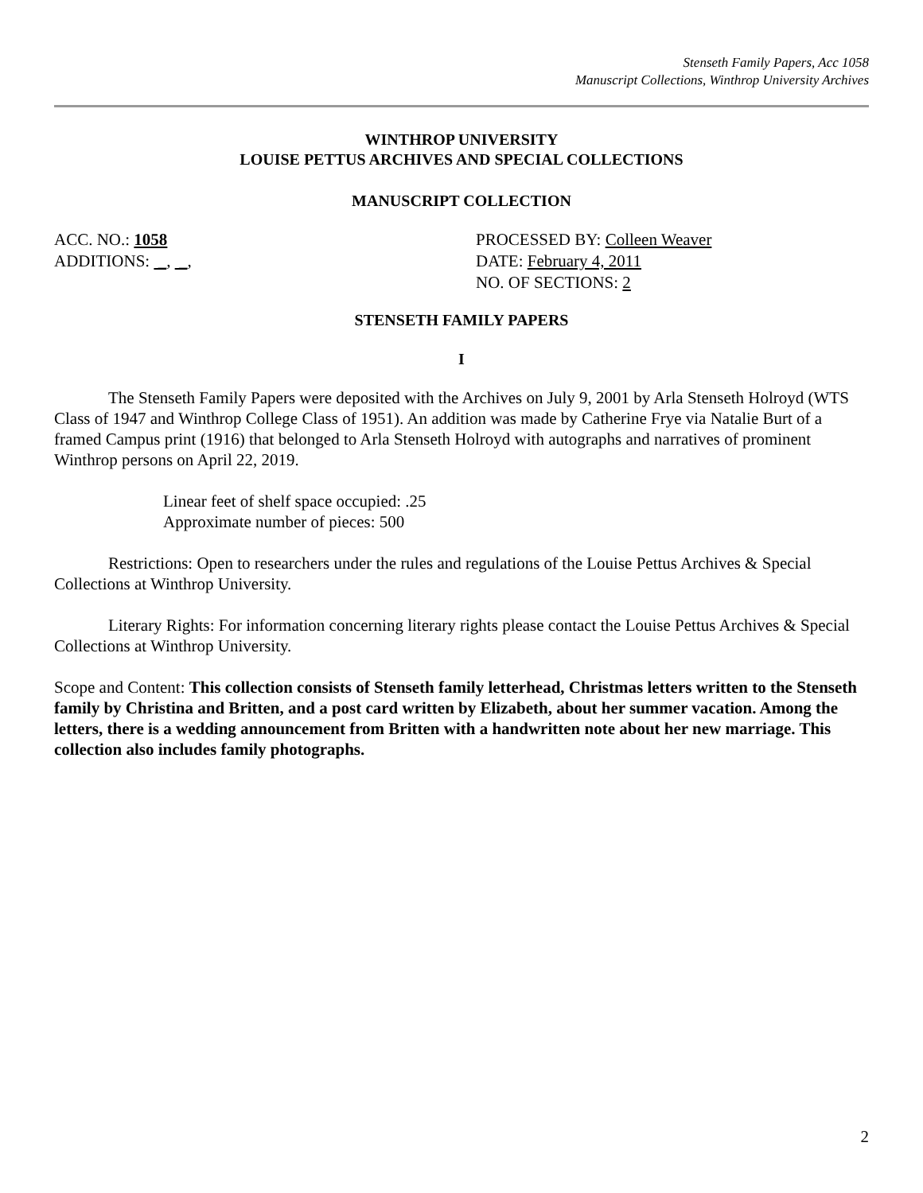Stenseth Family Papers, Acc 1058
Manuscript Collections, Winthrop University Archives
WINTHROP UNIVERSITY
LOUISE PETTUS ARCHIVES AND SPECIAL COLLECTIONS
MANUSCRIPT COLLECTION
ACC. NO.: 1058
ADDITIONS: _, _,
PROCESSED BY: Colleen Weaver
DATE: February 4, 2011
NO. OF SECTIONS: 2
STENSETH FAMILY PAPERS
I
The Stenseth Family Papers were deposited with the Archives on July 9, 2001 by Arla Stenseth Holroyd (WTS Class of 1947 and Winthrop College Class of 1951). An addition was made by Catherine Frye via Natalie Burt of a framed Campus print (1916) that belonged to Arla Stenseth Holroyd with autographs and narratives of prominent Winthrop persons on April 22, 2019.
Linear feet of shelf space occupied: .25
Approximate number of pieces: 500
Restrictions: Open to researchers under the rules and regulations of the Louise Pettus Archives & Special Collections at Winthrop University.
Literary Rights: For information concerning literary rights please contact the Louise Pettus Archives & Special Collections at Winthrop University.
Scope and Content: This collection consists of Stenseth family letterhead, Christmas letters written to the Stenseth family by Christina and Britten, and a post card written by Elizabeth, about her summer vacation. Among the letters, there is a wedding announcement from Britten with a handwritten note about her new marriage. This collection also includes family photographs.
2